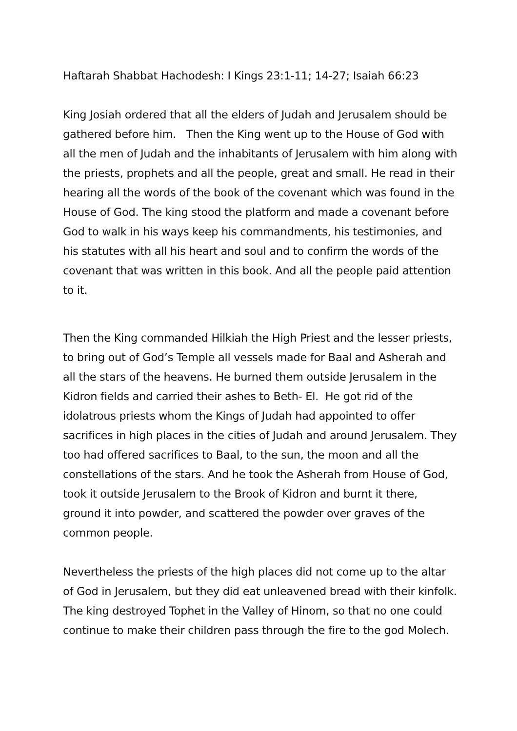Haftarah Shabbat Hachodesh: I Kings 23:1-11; 14-27; Isaiah 66:23
King Josiah ordered that all the elders of Judah and Jerusalem should be gathered before him. Then the King went up to the House of God with all the men of Judah and the inhabitants of Jerusalem with him along with the priests, prophets and all the people, great and small. He read in their hearing all the words of the book of the covenant which was found in the House of God. The king stood the platform and made a covenant before God to walk in his ways keep his commandments, his testimonies, and his statutes with all his heart and soul and to confirm the words of the covenant that was written in this book. And all the people paid attention to it.
Then the King commanded Hilkiah the High Priest and the lesser priests, to bring out of God’s Temple all vessels made for Baal and Asherah and all the stars of the heavens. He burned them outside Jerusalem in the Kidron fields and carried their ashes to Beth- El. He got rid of the idolatrous priests whom the Kings of Judah had appointed to offer sacrifices in high places in the cities of Judah and around Jerusalem. They too had offered sacrifices to Baal, to the sun, the moon and all the constellations of the stars. And he took the Asherah from House of God, took it outside Jerusalem to the Brook of Kidron and burnt it there, ground it into powder, and scattered the powder over graves of the common people.
Nevertheless the priests of the high places did not come up to the altar of God in Jerusalem, but they did eat unleavened bread with their kinfolk. The king destroyed Tophet in the Valley of Hinom, so that no one could continue to make their children pass through the fire to the god Molech.